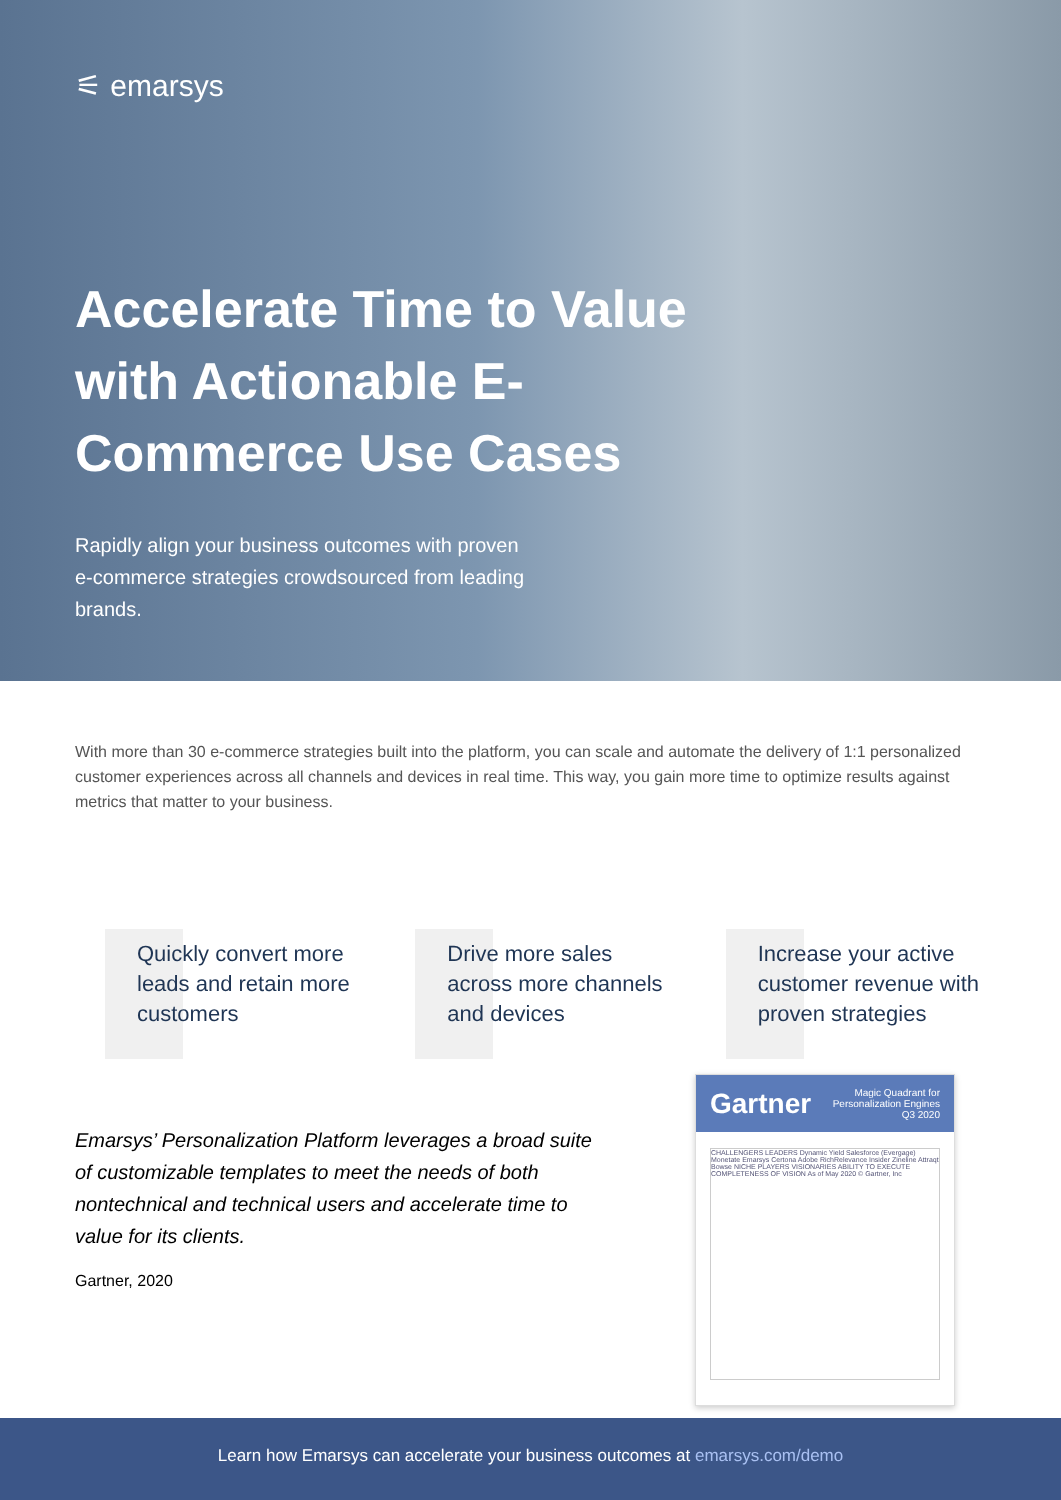⚟ emarsys
Accelerate Time to Value with Actionable E-Commerce Use Cases
Rapidly align your business outcomes with proven e-commerce strategies crowdsourced from leading brands.
With more than 30 e-commerce strategies built into the platform, you can scale and automate the delivery of 1:1 personalized customer experiences across all channels and devices in real time. This way, you gain more time to optimize results against metrics that matter to your business.
Quickly convert more leads and retain more customers
Drive more sales across more channels and devices
Increase your active customer revenue with proven strategies
Emarsys’ Personalization Platform leverages a broad suite of customizable templates to meet the needs of both nontechnical and technical users and accelerate time to value for its clients.
Gartner, 2020
Gartner Magic Quadrant for
Personalization Engines
Q3 2020
CHALLENGERS LEADERS Dynamic Yield Salesforce (Evergage) Monetate Emarsys Certona Adobe RichRelevance Insider Zineline Attraqt Bowse NICHE PLAYERS VISIONARIES ABILITY TO EXECUTE COMPLETENESS OF VISION As of May 2020 © Gartner, Inc
Learn how Emarsys can accelerate your business outcomes at emarsys.com/demo